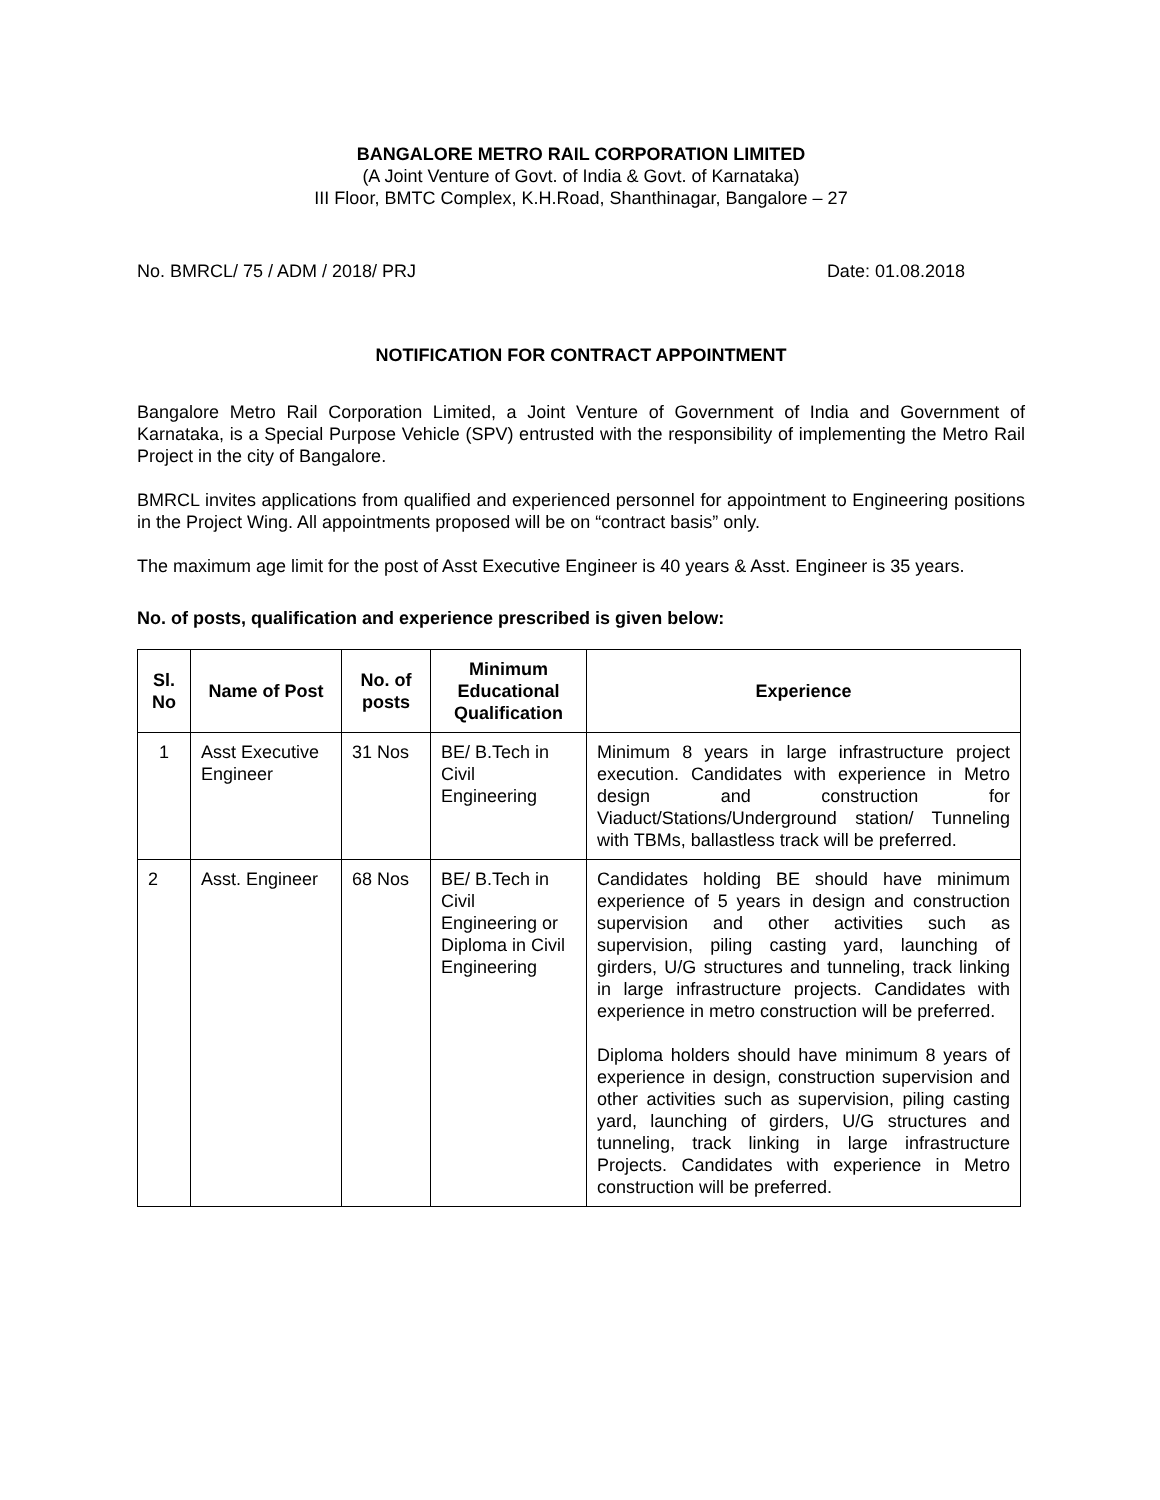BANGALORE METRO RAIL CORPORATION LIMITED
(A Joint Venture of Govt. of India & Govt. of Karnataka)
III Floor, BMTC Complex, K.H.Road, Shanthinagar, Bangalore – 27
No. BMRCL/ 75 / ADM / 2018/ PRJ Date: 01.08.2018
NOTIFICATION FOR CONTRACT APPOINTMENT
Bangalore Metro Rail Corporation Limited, a Joint Venture of Government of India and Government of Karnataka, is a Special Purpose Vehicle (SPV) entrusted with the responsibility of implementing the Metro Rail Project in the city of Bangalore.
BMRCL invites applications from qualified and experienced personnel for appointment to Engineering positions in the Project Wing. All appointments proposed will be on “contract basis” only.
The maximum age limit for the post of Asst Executive Engineer is 40 years & Asst. Engineer is 35 years.
No. of posts, qualification and experience prescribed is given below:
| Sl. No | Name of Post | No. of posts | Minimum Educational Qualification | Experience |
| --- | --- | --- | --- | --- |
| 1 | Asst Executive Engineer | 31 Nos | BE/ B.Tech in Civil Engineering | Minimum 8 years in large infrastructure project execution. Candidates with experience in Metro design and construction for Viaduct/Stations/Underground station/ Tunneling with TBMs, ballastless track will be preferred. |
| 2 | Asst. Engineer | 68 Nos | BE/ B.Tech in Civil Engineering or Diploma in Civil Engineering | Candidates holding BE should have minimum experience of 5 years in design and construction supervision and other activities such as supervision, piling casting yard, launching of girders, U/G structures and tunneling, track linking in large infrastructure projects. Candidates with experience in metro construction will be preferred. Diploma holders should have minimum 8 years of experience in design, construction supervision and other activities such as supervision, piling casting yard, launching of girders, U/G structures and tunneling, track linking in large infrastructure Projects. Candidates with experience in Metro construction will be preferred. |